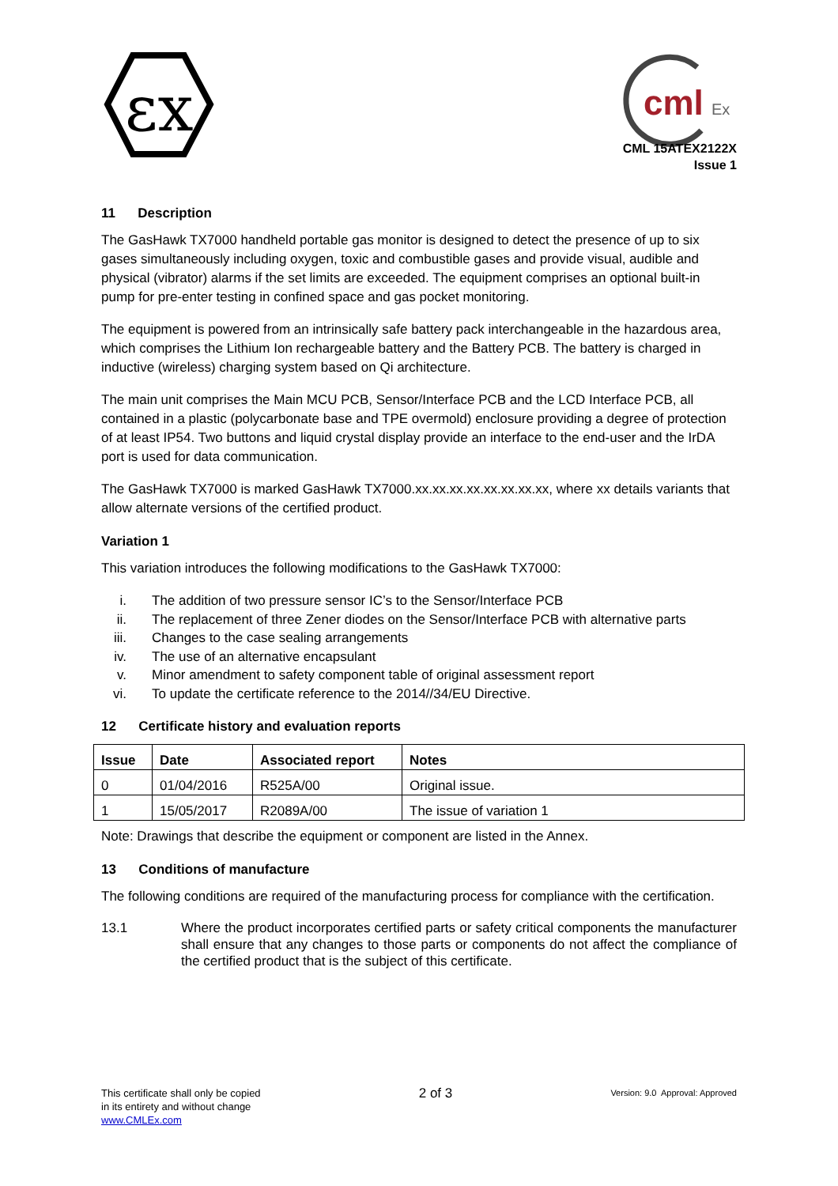εx
cml
Ex
CML 15ATEX2122X
Issue 1
11 Description
The GasHawk TX7000 handheld portable gas monitor is designed to detect the presence of up to six gases simultaneously including oxygen, toxic and combustible gases and provide visual, audible and physical (vibrator) alarms if the set limits are exceeded. The equipment comprises an optional built-in pump for pre-enter testing in confined space and gas pocket monitoring.
The equipment is powered from an intrinsically safe battery pack interchangeable in the hazardous area, which comprises the Lithium Ion rechargeable battery and the Battery PCB. The battery is charged in inductive (wireless) charging system based on Qi architecture.
The main unit comprises the Main MCU PCB, Sensor/Interface PCB and the LCD Interface PCB, all contained in a plastic (polycarbonate base and TPE overmold) enclosure providing a degree of protection of at least IP54. Two buttons and liquid crystal display provide an interface to the end-user and the IrDA port is used for data communication.
The GasHawk TX7000 is marked GasHawk TX7000.xx.xx.xx.xx.xx.xx.xx.xx, where xx details variants that allow alternate versions of the certified product.
Variation 1
This variation introduces the following modifications to the GasHawk TX7000:
i. The addition of two pressure sensor IC’s to the Sensor/Interface PCB
ii. The replacement of three Zener diodes on the Sensor/Interface PCB with alternative parts
iii. Changes to the case sealing arrangements
iv. The use of an alternative encapsulant
v. Minor amendment to safety component table of original assessment report
vi. To update the certificate reference to the 2014//34/EU Directive.
12 Certificate history and evaluation reports
| Issue | Date | Associated report | Notes |
| --- | --- | --- | --- |
| 0 | 01/04/2016 | R525A/00 | Original issue. |
| 1 | 15/05/2017 | R2089A/00 | The issue of variation 1 |
Note: Drawings that describe the equipment or component are listed in the Annex.
13 Conditions of manufacture
The following conditions are required of the manufacturing process for compliance with the certification.
13.1 Where the product incorporates certified parts or safety critical components the manufacturer shall ensure that any changes to those parts or components do not affect the compliance of the certified product that is the subject of this certificate.
This certificate shall only be copied
in its entirety and without change
www.CMLEx.com
2 of 3
Version: 9.0 Approval: Approved